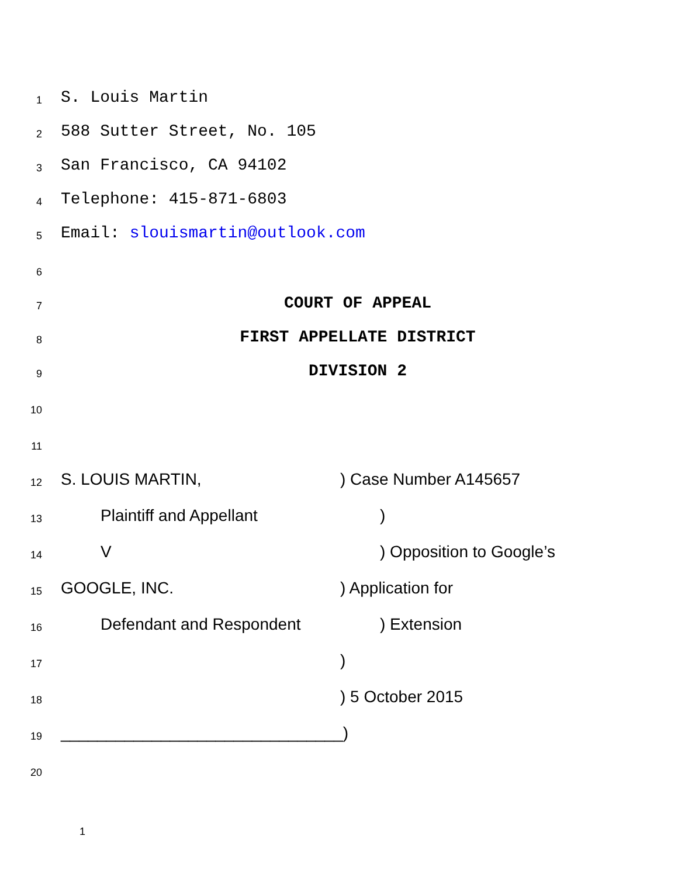1
S. Louis Martin
2
588 Sutter Street, No. 105
3
San Francisco, CA 94102
4
Telephone: 415-871-6803
5
Email: slouismartin@outlook.com
6
7
COURT OF APPEAL
8
FIRST APPELLATE DISTRICT
9
DIVISION 2
10
11
12
S. LOUIS MARTIN,
) Case Number A145657
13
Plaintiff and Appellant
)
14
V
) Opposition to Google’s
15
GOOGLE, INC.
) Application for
16
Defendant and Respondent
) Extension
17
)
18
) 5 October 2015
19
_______________________________)
20
1